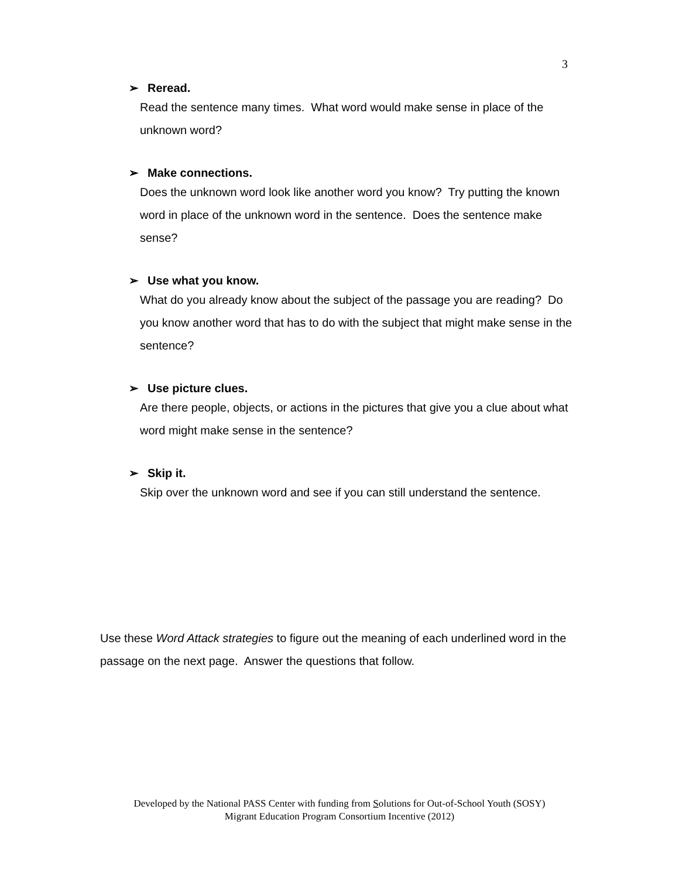3
➢ Reread.
Read the sentence many times. What word would make sense in place of the unknown word?
➢ Make connections.
Does the unknown word look like another word you know? Try putting the known word in place of the unknown word in the sentence. Does the sentence make sense?
➢ Use what you know.
What do you already know about the subject of the passage you are reading? Do you know another word that has to do with the subject that might make sense in the sentence?
➢ Use picture clues.
Are there people, objects, or actions in the pictures that give you a clue about what word might make sense in the sentence?
➢ Skip it.
Skip over the unknown word and see if you can still understand the sentence.
Use these Word Attack strategies to figure out the meaning of each underlined word in the passage on the next page. Answer the questions that follow.
Developed by the National PASS Center with funding from Solutions for Out-of-School Youth (SOSY)
Migrant Education Program Consortium Incentive (2012)